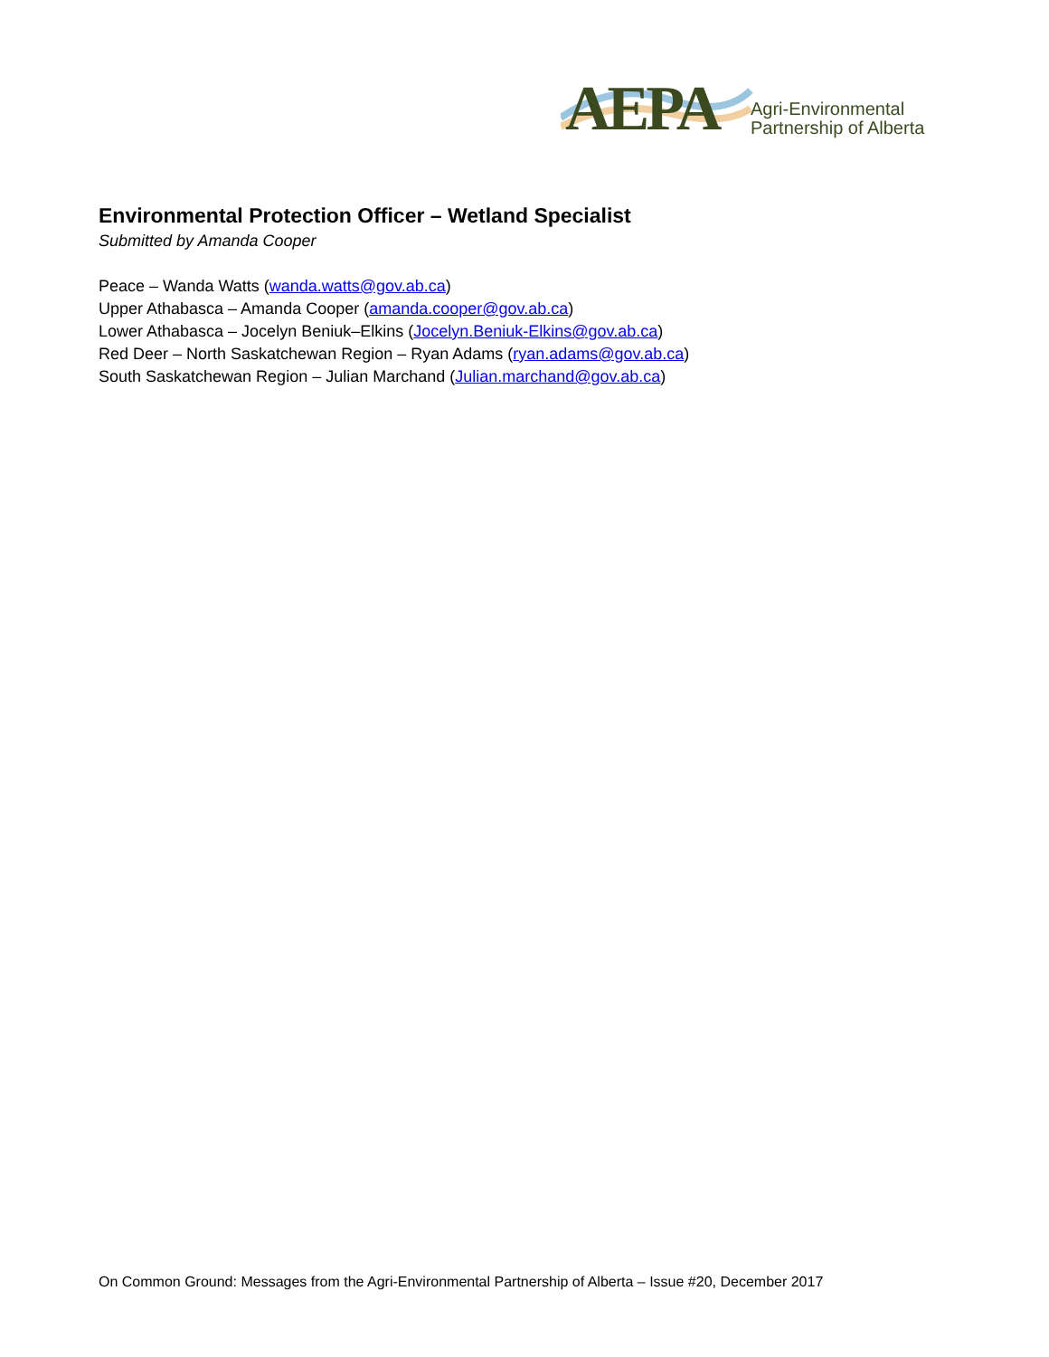AEPA
Agri-Environmental
Partnership of Alberta
Environmental Protection Officer – Wetland Specialist
Submitted by Amanda Cooper
Peace – Wanda Watts (wanda.watts@gov.ab.ca)
Upper Athabasca – Amanda Cooper (amanda.cooper@gov.ab.ca)
Lower Athabasca – Jocelyn Beniuk–Elkins (Jocelyn.Beniuk-Elkins@gov.ab.ca)
Red Deer – North Saskatchewan Region – Ryan Adams (ryan.adams@gov.ab.ca)
South Saskatchewan Region – Julian Marchand (Julian.marchand@gov.ab.ca)
On Common Ground: Messages from the Agri-Environmental Partnership of Alberta – Issue #20, December 2017